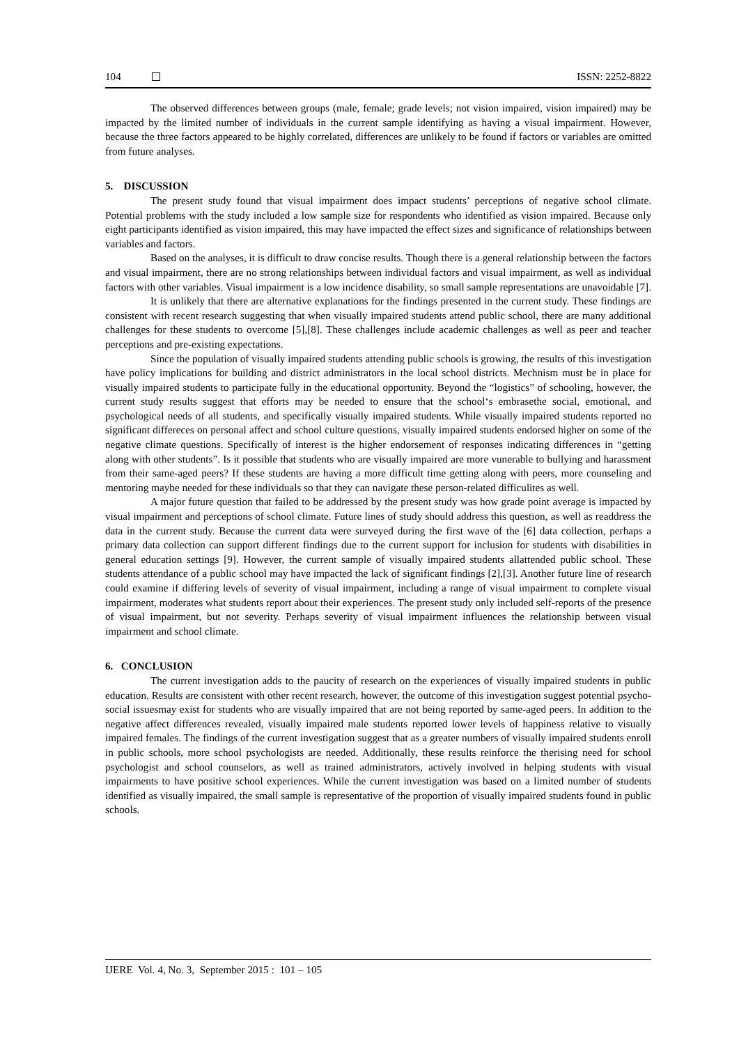104 ISSN: 2252-8822
The observed differences between groups (male, female; grade levels; not vision impaired, vision impaired) may be impacted by the limited number of individuals in the current sample identifying as having a visual impairment. However, because the three factors appeared to be highly correlated, differences are unlikely to be found if factors or variables are omitted from future analyses.
5. DISCUSSION
The present study found that visual impairment does impact students’ perceptions of negative school climate. Potential problems with the study included a low sample size for respondents who identified as vision impaired. Because only eight participants identified as vision impaired, this may have impacted the effect sizes and significance of relationships between variables and factors.
Based on the analyses, it is difficult to draw concise results. Though there is a general relationship between the factors and visual impairment, there are no strong relationships between individual factors and visual impairment, as well as individual factors with other variables. Visual impairment is a low incidence disability, so small sample representations are unavoidable [7].
It is unlikely that there are alternative explanations for the findings presented in the current study. These findings are consistent with recent research suggesting that when visually impaired students attend public school, there are many additional challenges for these students to overcome [5],[8]. These challenges include academic challenges as well as peer and teacher perceptions and pre-existing expectations.
Since the population of visually impaired students attending public schools is growing, the results of this investigation have policy implications for building and district administrators in the local school districts. Mechnism must be in place for visually impaired students to participate fully in the educational opportunity. Beyond the “logistics” of schooling, however, the current study results suggest that efforts may be needed to ensure that the school‘s embrasethe social, emotional, and psychological needs of all students, and specifically visually impaired students. While visually impaired students reported no significant differeces on personal affect and school culture questions, visually impaired students endorsed higher on some of the negative climate questions. Specifically of interest is the higher endorsement of responses indicating differences in “getting along with other students”. Is it possible that students who are visually impaired are more vunerable to bullying and harassment from their same-aged peers? If these students are having a more difficult time getting along with peers, more counseling and mentoring maybe needed for these individuals so that they can navigate these person-related difficulites as well.
A major future question that failed to be addressed by the present study was how grade point average is impacted by visual impairment and perceptions of school climate. Future lines of study should address this question, as well as readdress the data in the current study. Because the current data were surveyed during the first wave of the [6] data collection, perhaps a primary data collection can support different findings due to the current support for inclusion for students with disabilities in general education settings [9]. However, the current sample of visually impaired students allattended public school. These students attendance of a public school may have impacted the lack of significant findings [2],[3]. Another future line of research could examine if differing levels of severity of visual impairment, including a range of visual impairment to complete visual impairment, moderates what students report about their experiences. The present study only included self-reports of the presence of visual impairment, but not severity. Perhaps severity of visual impairment influences the relationship between visual impairment and school climate.
6. CONCLUSION
The current investigation adds to the paucity of research on the experiences of visually impaired students in public education. Results are consistent with other recent research, however, the outcome of this investigation suggest potential psycho-social issuesmay exist for students who are visually impaired that are not being reported by same-aged peers. In addition to the negative affect differences revealed, visually impaired male students reported lower levels of happiness relative to visually impaired females. The findings of the current investigation suggest that as a greater numbers of visually impaired students enroll in public schools, more school psychologists are needed. Additionally, these results reinforce the therising need for school psychologist and school counselors, as well as trained administrators, actively involved in helping students with visual impairments to have positive school experiences. While the current investigation was based on a limited number of students identified as visually impaired, the small sample is representative of the proportion of visually impaired students found in public schools.
IJERE Vol. 4, No. 3, September 2015 : 101 – 105